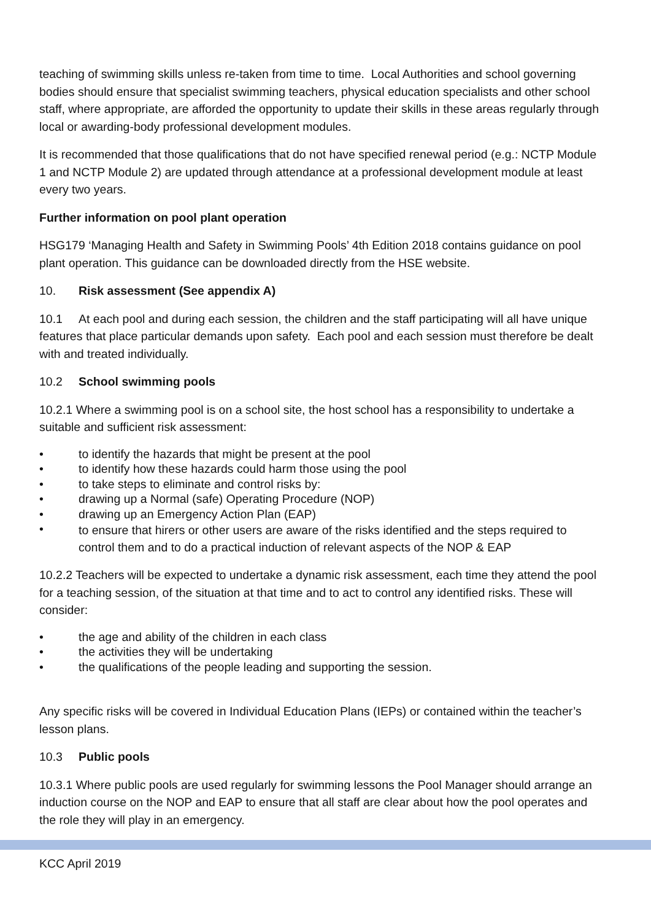teaching of swimming skills unless re-taken from time to time. Local Authorities and school governing bodies should ensure that specialist swimming teachers, physical education specialists and other school staff, where appropriate, are afforded the opportunity to update their skills in these areas regularly through local or awarding-body professional development modules.
It is recommended that those qualifications that do not have specified renewal period (e.g.: NCTP Module 1 and NCTP Module 2) are updated through attendance at a professional development module at least every two years.
Further information on pool plant operation
HSG179 ‘Managing Health and Safety in Swimming Pools’ 4th Edition 2018 contains guidance on pool plant operation. This guidance can be downloaded directly from the HSE website.
10. Risk assessment (See appendix A)
10.1 At each pool and during each session, the children and the staff participating will all have unique features that place particular demands upon safety. Each pool and each session must therefore be dealt with and treated individually.
10.2 School swimming pools
10.2.1 Where a swimming pool is on a school site, the host school has a responsibility to undertake a suitable and sufficient risk assessment:
• to identify the hazards that might be present at the pool
• to identify how these hazards could harm those using the pool
• to take steps to eliminate and control risks by:
• drawing up a Normal (safe) Operating Procedure (NOP)
• drawing up an Emergency Action Plan (EAP)
• to ensure that hirers or other users are aware of the risks identified and the steps required to control them and to do a practical induction of relevant aspects of the NOP & EAP
10.2.2 Teachers will be expected to undertake a dynamic risk assessment, each time they attend the pool for a teaching session, of the situation at that time and to act to control any identified risks. These will consider:
• the age and ability of the children in each class
• the activities they will be undertaking
• the qualifications of the people leading and supporting the session.
Any specific risks will be covered in Individual Education Plans (IEPs) or contained within the teacher’s lesson plans.
10.3 Public pools
10.3.1 Where public pools are used regularly for swimming lessons the Pool Manager should arrange an induction course on the NOP and EAP to ensure that all staff are clear about how the pool operates and the role they will play in an emergency.
KCC April 2019